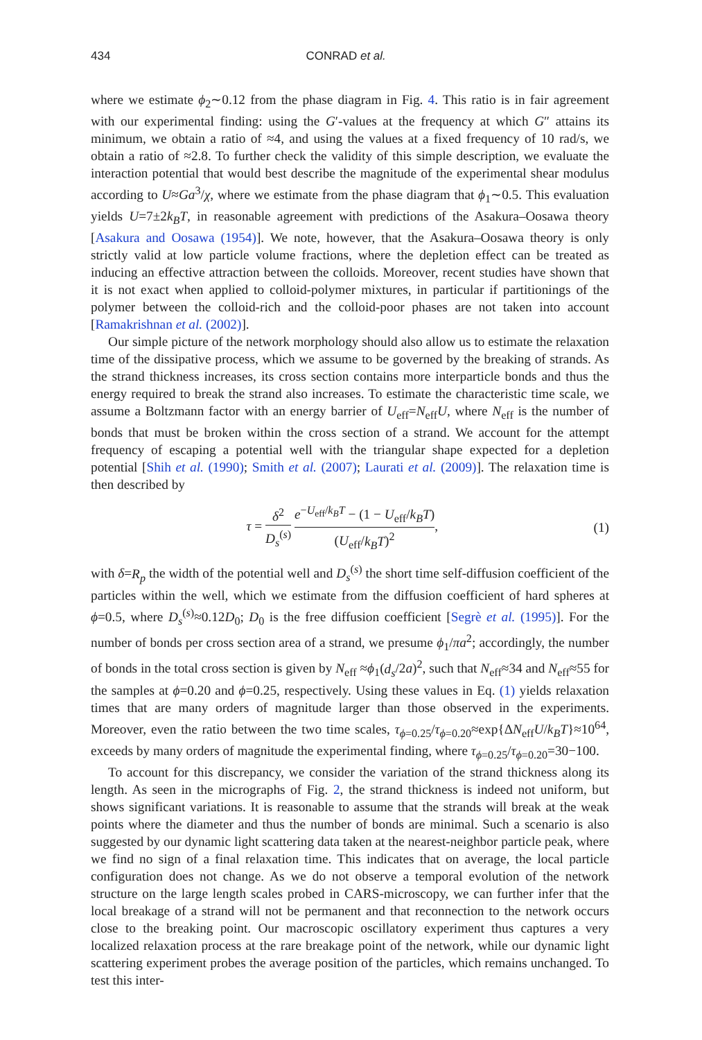434 CONRAD et al.
where we estimate ϕ<sub>2</sub>∼0.12 from the phase diagram in Fig. 4. This ratio is in fair agreement with our experimental finding: using the G′-values at the frequency at which G″ attains its minimum, we obtain a ratio of ≈4, and using the values at a fixed frequency of 10 rad/s, we obtain a ratio of ≈2.8. To further check the validity of this simple description, we evaluate the interaction potential that would best describe the magnitude of the experimental shear modulus according to U≈Ga<sup>3</sup>/χ, where we estimate from the phase diagram that ϕ<sub>1</sub>∼0.5. This evaluation yields U=7±2k<sub>B</sub>T, in reasonable agreement with predictions of the Asakura–Oosawa theory [Asakura and Oosawa (1954)]. We note, however, that the Asakura–Oosawa theory is only strictly valid at low particle volume fractions, where the depletion effect can be treated as inducing an effective attraction between the colloids. Moreover, recent studies have shown that it is not exact when applied to colloid-polymer mixtures, in particular if partitionings of the polymer between the colloid-rich and the colloid-poor phases are not taken into account [Ramakrishnan et al. (2002)].
Our simple picture of the network morphology should also allow us to estimate the relaxation time of the dissipative process, which we assume to be governed by the breaking of strands. As the strand thickness increases, its cross section contains more interparticle bonds and thus the energy required to break the strand also increases. To estimate the characteristic time scale, we assume a Boltzmann factor with an energy barrier of U<sub>eff</sub>=N<sub>eff</sub>U, where N<sub>eff</sub> is the number of bonds that must be broken within the cross section of a strand. We account for the attempt frequency of escaping a potential well with the triangular shape expected for a depletion potential [Shih et al. (1990); Smith et al. (2007); Laurati et al. (2009)]. The relaxation time is then described by
τ = δ<sup>2</sup> D<sub>s</sub><sup>(s)</sup> e<sup>−U<sub>eff</sub>/k<sub>B</sub>T</sup> − (1 − U<sub>eff</sub>/k<sub>B</sub>T) (U<sub>eff</sub>/k<sub>B</sub>T)<sup>2</sup>,
(1)
with δ=R<sub>p</sub> the width of the potential well and D<sub>s</sub><sup>(s)</sup> the short time self-diffusion coefficient of the particles within the well, which we estimate from the diffusion coefficient of hard spheres at ϕ=0.5, where D<sub>s</sub><sup>(s)</sup>≈0.12D<sub>0</sub>; D<sub>0</sub> is the free diffusion coefficient [Segrè et al. (1995)]. For the number of bonds per cross section area of a strand, we presume ϕ<sub>1</sub>/πa<sup>2</sup>; accordingly, the number of bonds in the total cross section is given by N<sub>eff</sub> ≈ϕ<sub>1</sub>(d<sub>s</sub>/2a)<sup>2</sup>, such that N<sub>eff</sub>≈34 and N<sub>eff</sub>≈55 for the samples at ϕ=0.20 and ϕ=0.25, respectively. Using these values in Eq. (1) yields relaxation times that are many orders of magnitude larger than those observed in the experiments. Moreover, even the ratio between the two time scales, τ<sub>ϕ=0.25</sub>/τ<sub>ϕ=0.20</sub>≈exp{ΔN<sub>eff</sub>U/k<sub>B</sub>T}≈10<sup>64</sup>, exceeds by many orders of magnitude the experimental finding, where τ<sub>ϕ=0.25</sub>/τ<sub>ϕ=0.20</sub>=30−100.
To account for this discrepancy, we consider the variation of the strand thickness along its length. As seen in the micrographs of Fig. 2, the strand thickness is indeed not uniform, but shows significant variations. It is reasonable to assume that the strands will break at the weak points where the diameter and thus the number of bonds are minimal. Such a scenario is also suggested by our dynamic light scattering data taken at the nearest-neighbor particle peak, where we find no sign of a final relaxation time. This indicates that on average, the local particle configuration does not change. As we do not observe a temporal evolution of the network structure on the large length scales probed in CARS-microscopy, we can further infer that the local breakage of a strand will not be permanent and that reconnection to the network occurs close to the breaking point. Our macroscopic oscillatory experiment thus captures a very localized relaxation process at the rare breakage point of the network, while our dynamic light scattering experiment probes the average position of the particles, which remains unchanged. To test this inter-